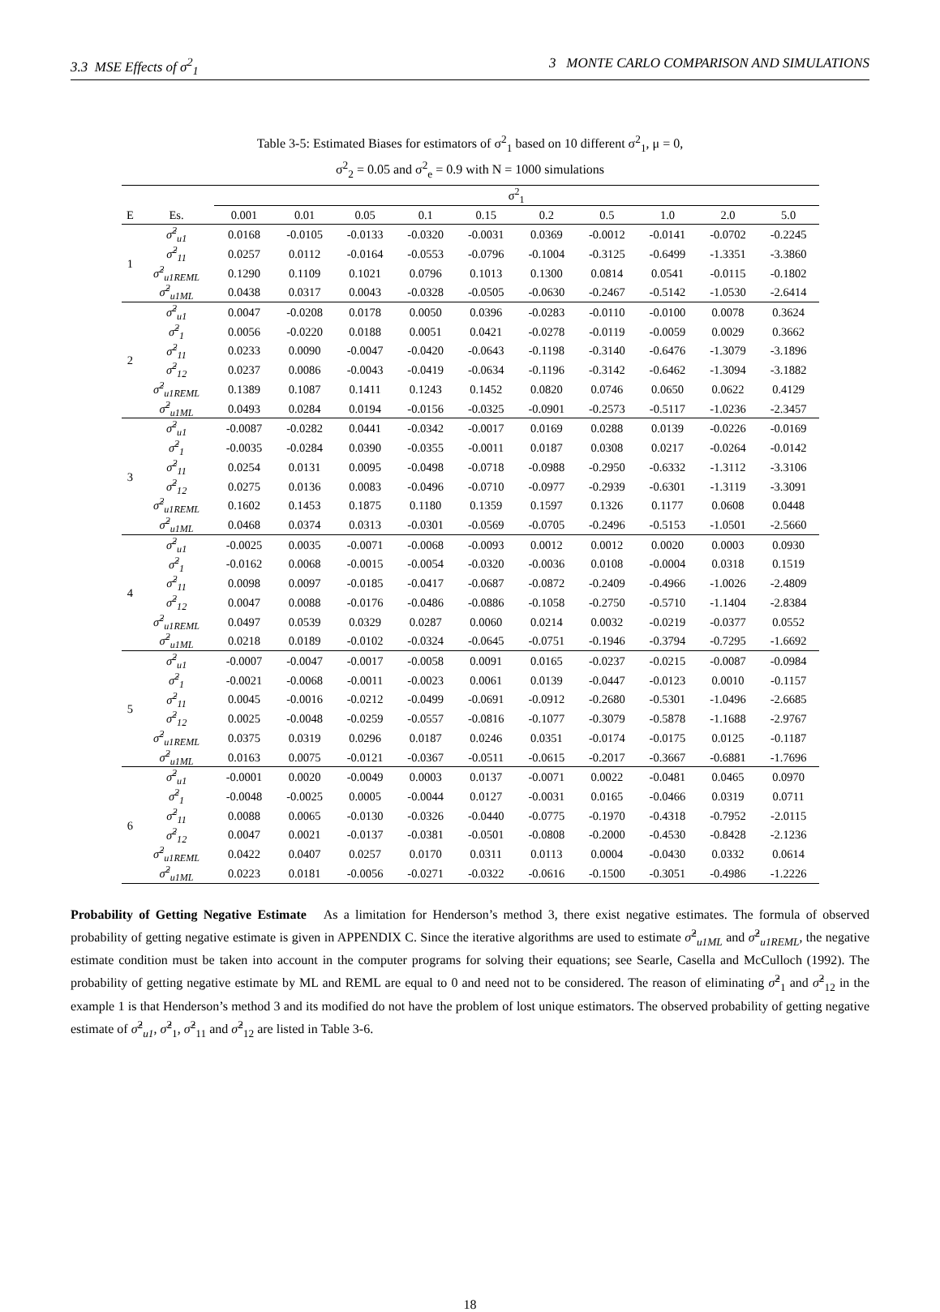3.3 MSE Effects of σ<sup>2</sup><sub>1</sub> 3 MONTE CARLO COMPARISON AND SIMULATIONS
Table 3-5: Estimated Biases for estimators of σ<sup>2</sup><sub>1</sub> based on 10 different σ<sup>2</sup><sub>1</sub>, μ = 0,
σ<sup>2</sup><sub>2</sub> = 0.05 and σ<sup>2</sup><sub>e</sub> = 0.9 with N = 1000 simulations
| | | σ<sup>2</sup><sub>1</sub> | | | | | | | | | |
| --- | --- | --- | --- | --- | --- | --- | --- | --- | --- | --- | --- |
| E | Es. | 0.001 | 0.01 | 0.05 | 0.1 | 0.15 | 0.2 | 0.5 | 1.0 | 2.0 | 5.0 |
| 1 | σ̂<sup>2</sup><sub>u1</sub> | 0.0168 | -0.0105 | -0.0133 | -0.0320 | -0.0031 | 0.0369 | -0.0012 | -0.0141 | -0.0702 | -0.2245 |
| | σ̂<sup>2</sup><sub>11</sub> | 0.0257 | 0.0112 | -0.0164 | -0.0553 | -0.0796 | -0.1004 | -0.3125 | -0.6499 | -1.3351 | -3.3860 |
| | σ̂<sup>2</sup><sub>u1REML</sub> | 0.1290 | 0.1109 | 0.1021 | 0.0796 | 0.1013 | 0.1300 | 0.0814 | 0.0541 | -0.0115 | -0.1802 |
| | σ̂<sup>2</sup><sub>u1ML</sub> | 0.0438 | 0.0317 | 0.0043 | -0.0328 | -0.0505 | -0.0630 | -0.2467 | -0.5142 | -1.0530 | -2.6414 |
| 2 | σ̂<sup>2</sup><sub>u1</sub> | 0.0047 | -0.0208 | 0.0178 | 0.0050 | 0.0396 | -0.0283 | -0.0110 | -0.0100 | 0.0078 | 0.3624 |
| | σ̂<sup>2</sup><sub>1</sub> | 0.0056 | -0.0220 | 0.0188 | 0.0051 | 0.0421 | -0.0278 | -0.0119 | -0.0059 | 0.0029 | 0.3662 |
| | σ̂<sup>2</sup><sub>11</sub> | 0.0233 | 0.0090 | -0.0047 | -0.0420 | -0.0643 | -0.1198 | -0.3140 | -0.6476 | -1.3079 | -3.1896 |
| | σ̂<sup>2</sup><sub>12</sub> | 0.0237 | 0.0086 | -0.0043 | -0.0419 | -0.0634 | -0.1196 | -0.3142 | -0.6462 | -1.3094 | -3.1882 |
| | σ̂<sup>2</sup><sub>u1REML</sub> | 0.1389 | 0.1087 | 0.1411 | 0.1243 | 0.1452 | 0.0820 | 0.0746 | 0.0650 | 0.0622 | 0.4129 |
| | σ̂<sup>2</sup><sub>u1ML</sub> | 0.0493 | 0.0284 | 0.0194 | -0.0156 | -0.0325 | -0.0901 | -0.2573 | -0.5117 | -1.0236 | -2.3457 |
| 3 | σ̂<sup>2</sup><sub>u1</sub> | -0.0087 | -0.0282 | 0.0441 | -0.0342 | -0.0017 | 0.0169 | 0.0288 | 0.0139 | -0.0226 | -0.0169 |
| | σ̂<sup>2</sup><sub>1</sub> | -0.0035 | -0.0284 | 0.0390 | -0.0355 | -0.0011 | 0.0187 | 0.0308 | 0.0217 | -0.0264 | -0.0142 |
| | σ̂<sup>2</sup><sub>11</sub> | 0.0254 | 0.0131 | 0.0095 | -0.0498 | -0.0718 | -0.0988 | -0.2950 | -0.6332 | -1.3112 | -3.3106 |
| | σ̂<sup>2</sup><sub>12</sub> | 0.0275 | 0.0136 | 0.0083 | -0.0496 | -0.0710 | -0.0977 | -0.2939 | -0.6301 | -1.3119 | -3.3091 |
| | σ̂<sup>2</sup><sub>u1REML</sub> | 0.1602 | 0.1453 | 0.1875 | 0.1180 | 0.1359 | 0.1597 | 0.1326 | 0.1177 | 0.0608 | 0.0448 |
| | σ̂<sup>2</sup><sub>u1ML</sub> | 0.0468 | 0.0374 | 0.0313 | -0.0301 | -0.0569 | -0.0705 | -0.2496 | -0.5153 | -1.0501 | -2.5660 |
| 4 | σ̂<sup>2</sup><sub>u1</sub> | -0.0025 | 0.0035 | -0.0071 | -0.0068 | -0.0093 | 0.0012 | 0.0012 | 0.0020 | 0.0003 | 0.0930 |
| | σ̂<sup>2</sup><sub>1</sub> | -0.0162 | 0.0068 | -0.0015 | -0.0054 | -0.0320 | -0.0036 | 0.0108 | -0.0004 | 0.0318 | 0.1519 |
| | σ̂<sup>2</sup><sub>11</sub> | 0.0098 | 0.0097 | -0.0185 | -0.0417 | -0.0687 | -0.0872 | -0.2409 | -0.4966 | -1.0026 | -2.4809 |
| | σ̂<sup>2</sup><sub>12</sub> | 0.0047 | 0.0088 | -0.0176 | -0.0486 | -0.0886 | -0.1058 | -0.2750 | -0.5710 | -1.1404 | -2.8384 |
| | σ̂<sup>2</sup><sub>u1REML</sub> | 0.0497 | 0.0539 | 0.0329 | 0.0287 | 0.0060 | 0.0214 | 0.0032 | -0.0219 | -0.0377 | 0.0552 |
| | σ̂<sup>2</sup><sub>u1ML</sub> | 0.0218 | 0.0189 | -0.0102 | -0.0324 | -0.0645 | -0.0751 | -0.1946 | -0.3794 | -0.7295 | -1.6692 |
| 5 | σ̂<sup>2</sup><sub>u1</sub> | -0.0007 | -0.0047 | -0.0017 | -0.0058 | 0.0091 | 0.0165 | -0.0237 | -0.0215 | -0.0087 | -0.0984 |
| | σ̂<sup>2</sup><sub>1</sub> | -0.0021 | -0.0068 | -0.0011 | -0.0023 | 0.0061 | 0.0139 | -0.0447 | -0.0123 | 0.0010 | -0.1157 |
| | σ̂<sup>2</sup><sub>11</sub> | 0.0045 | -0.0016 | -0.0212 | -0.0499 | -0.0691 | -0.0912 | -0.2680 | -0.5301 | -1.0496 | -2.6685 |
| | σ̂<sup>2</sup><sub>12</sub> | 0.0025 | -0.0048 | -0.0259 | -0.0557 | -0.0816 | -0.1077 | -0.3079 | -0.5878 | -1.1688 | -2.9767 |
| | σ̂<sup>2</sup><sub>u1REML</sub> | 0.0375 | 0.0319 | 0.0296 | 0.0187 | 0.0246 | 0.0351 | -0.0174 | -0.0175 | 0.0125 | -0.1187 |
| | σ̂<sup>2</sup><sub>u1ML</sub> | 0.0163 | 0.0075 | -0.0121 | -0.0367 | -0.0511 | -0.0615 | -0.2017 | -0.3667 | -0.6881 | -1.7696 |
| 6 | σ̂<sup>2</sup><sub>u1</sub> | -0.0001 | 0.0020 | -0.0049 | 0.0003 | 0.0137 | -0.0071 | 0.0022 | -0.0481 | 0.0465 | 0.0970 |
| | σ̂<sup>2</sup><sub>1</sub> | -0.0048 | -0.0025 | 0.0005 | -0.0044 | 0.0127 | -0.0031 | 0.0165 | -0.0466 | 0.0319 | 0.0711 |
| | σ̂<sup>2</sup><sub>11</sub> | 0.0088 | 0.0065 | -0.0130 | -0.0326 | -0.0440 | -0.0775 | -0.1970 | -0.4318 | -0.7952 | -2.0115 |
| | σ̂<sup>2</sup><sub>12</sub> | 0.0047 | 0.0021 | -0.0137 | -0.0381 | -0.0501 | -0.0808 | -0.2000 | -0.4530 | -0.8428 | -2.1236 |
| | σ̂<sup>2</sup><sub>u1REML</sub> | 0.0422 | 0.0407 | 0.0257 | 0.0170 | 0.0311 | 0.0113 | 0.0004 | -0.0430 | 0.0332 | 0.0614 |
| | σ̂<sup>2</sup><sub>u1ML</sub> | 0.0223 | 0.0181 | -0.0056 | -0.0271 | -0.0322 | -0.0616 | -0.1500 | -0.3051 | -0.4986 | -1.2226 |
Probability of Getting Negative Estimate As a limitation for Henderson’s method 3, there exist negative estimates. The formula of observed probability of getting negative estimate is given in APPENDIX C. Since the iterative algorithms are used to estimate σ̂<sup>2</sup><sub>u1ML</sub> and σ̂<sup>2</sup><sub>u1REML</sub>, the negative estimate condition must be taken into account in the computer programs for solving their equations; see Searle, Casella and McCulloch (1992). The probability of getting negative estimate by ML and REML are equal to 0 and need not to be considered. The reason of eliminating σ̂<sup>2</sup><sub>1</sub> and σ̂<sup>2</sup><sub>12</sub> in the example 1 is that Henderson’s method 3 and its modified do not have the problem of lost unique estimators. The observed probability of getting negative estimate of σ̂<sup>2</sup><sub>u1</sub>, σ̂<sup>2</sup><sub>1</sub>, σ̂<sup>2</sup><sub>11</sub> and σ̂<sup>2</sup><sub>12</sub> are listed in Table 3-6.
18